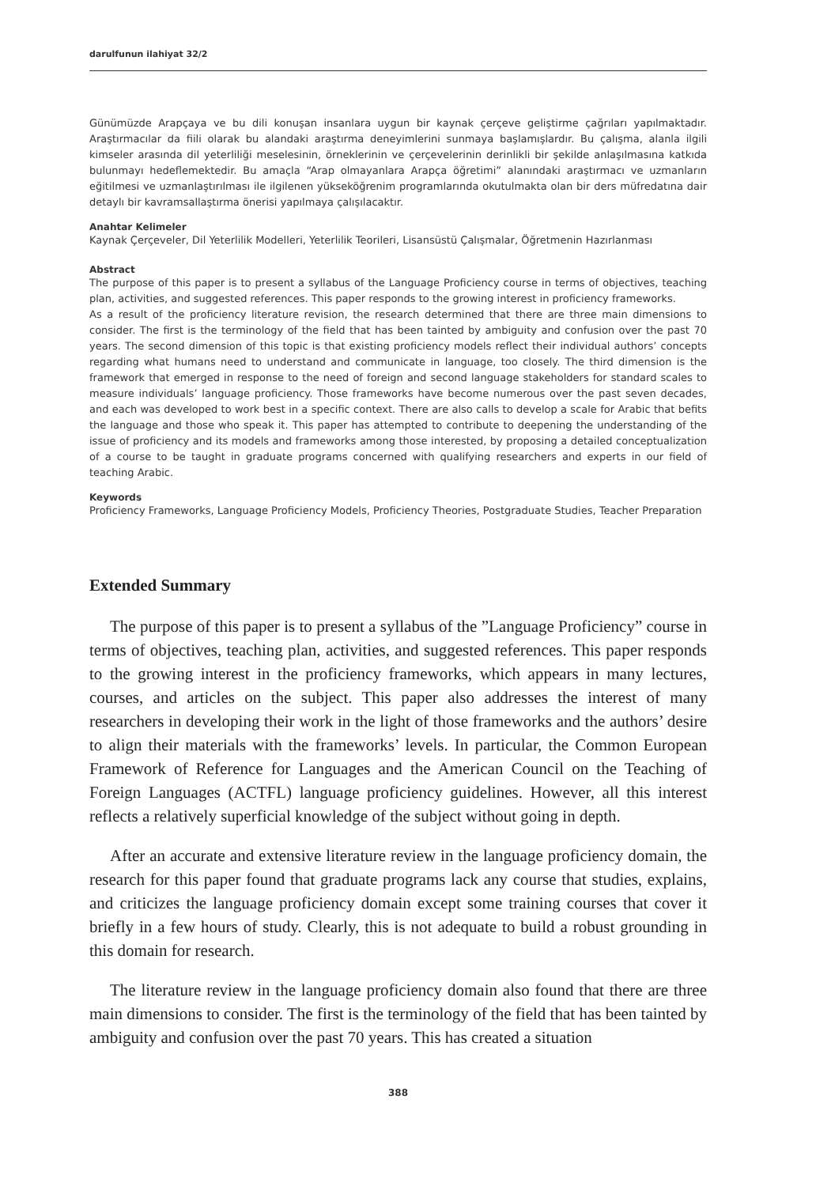darulfunun ilahiyat 32/2
Günümüzde Arapçaya ve bu dili konuşan insanlara uygun bir kaynak çerçeve geliştirme çağrıları yapılmaktadır. Araştırmacılar da fiili olarak bu alandaki araştırma deneyimlerini sunmaya başlamışlardır. Bu çalışma, alanla ilgili kimseler arasında dil yeterliliği meselesinin, örneklerinin ve çerçevelerinin derinlikli bir şekilde anlaşılmasına katkıda bulunmayı hedeflemektedir. Bu amaçla “Arap olmayanlara Arapça öğretimi” alanındaki araştırmacı ve uzmanların eğitilmesi ve uzmanlaştırılması ile ilgilenen yükseköğrenim programlarında okutulmakta olan bir ders müfredatına dair detaylı bir kavramsallaştırma önerisi yapılmaya çalışılacaktır.
Anahtar Kelimeler
Kaynak Çerçeveler, Dil Yeterlilik Modelleri, Yeterlilik Teorileri, Lisansüstü Çalışmalar, Öğretmenin Hazırlanması
Abstract
The purpose of this paper is to present a syllabus of the Language Proficiency course in terms of objectives, teaching plan, activities, and suggested references. This paper responds to the growing interest in proficiency frameworks.
As a result of the proficiency literature revision, the research determined that there are three main dimensions to consider. The first is the terminology of the field that has been tainted by ambiguity and confusion over the past 70 years. The second dimension of this topic is that existing proficiency models reflect their individual authors’ concepts regarding what humans need to understand and communicate in language, too closely. The third dimension is the framework that emerged in response to the need of foreign and second language stakeholders for standard scales to measure individuals’ language proficiency. Those frameworks have become numerous over the past seven decades, and each was developed to work best in a specific context. There are also calls to develop a scale for Arabic that befits the language and those who speak it. This paper has attempted to contribute to deepening the understanding of the issue of proficiency and its models and frameworks among those interested, by proposing a detailed conceptualization of a course to be taught in graduate programs concerned with qualifying researchers and experts in our field of teaching Arabic.
Keywords
Proficiency Frameworks, Language Proficiency Models, Proficiency Theories, Postgraduate Studies, Teacher Preparation
Extended Summary
The purpose of this paper is to present a syllabus of the ”Language Proficiency” course in terms of objectives, teaching plan, activities, and suggested references. This paper responds to the growing interest in the proficiency frameworks, which appears in many lectures, courses, and articles on the subject. This paper also addresses the interest of many researchers in developing their work in the light of those frameworks and the authors’ desire to align their materials with the frameworks’ levels. In particular, the Common European Framework of Reference for Languages and the American Council on the Teaching of Foreign Languages (ACTFL) language proficiency guidelines. However, all this interest reflects a relatively superficial knowledge of the subject without going in depth.
After an accurate and extensive literature review in the language proficiency domain, the research for this paper found that graduate programs lack any course that studies, explains, and criticizes the language proficiency domain except some training courses that cover it briefly in a few hours of study. Clearly, this is not adequate to build a robust grounding in this domain for research.
The literature review in the language proficiency domain also found that there are three main dimensions to consider. The first is the terminology of the field that has been tainted by ambiguity and confusion over the past 70 years. This has created a situation
388